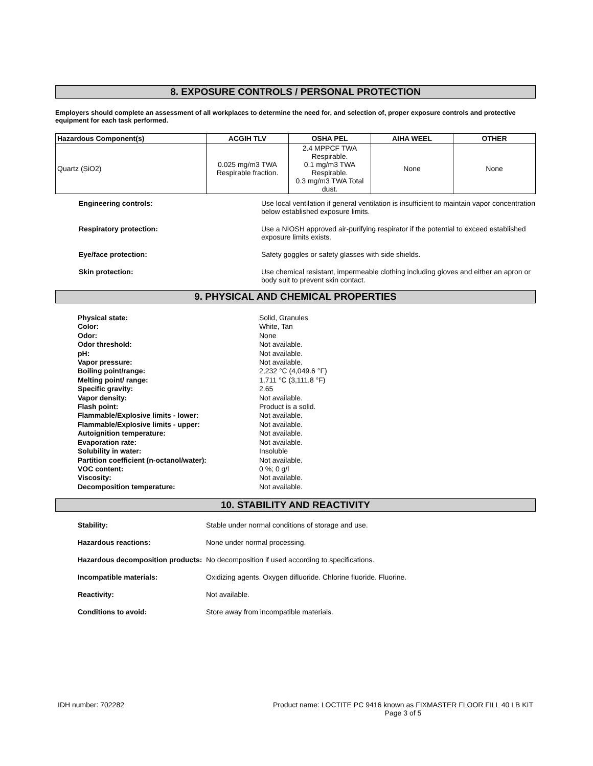8. EXPOSURE CONTROLS / PERSONAL PROTECTION
Employers should complete an assessment of all workplaces to determine the need for, and selection of, proper exposure controls and protective equipment for each task performed.
| Hazardous Component(s) | ACGIH TLV | OSHA PEL | AIHA WEEL | OTHER |
| --- | --- | --- | --- | --- |
| Quartz (SiO2) | 0.025 mg/m3 TWA Respirable fraction. | 2.4 MPPCF TWA Respirable. 0.1 mg/m3 TWA Respirable. 0.3 mg/m3 TWA Total dust. | None | None |
Engineering controls:
Use local ventilation if general ventilation is insufficient to maintain vapor concentration below established exposure limits.
Respiratory protection:
Use a NIOSH approved air-purifying respirator if the potential to exceed established exposure limits exists.
Eye/face protection:
Safety goggles or safety glasses with side shields.
Skin protection:
Use chemical resistant, impermeable clothing including gloves and either an apron or body suit to prevent skin contact.
9. PHYSICAL AND CHEMICAL PROPERTIES
Physical state:
Solid, Granules
Color:
White, Tan
Odor:
None
Odor threshold:
Not available.
pH:
Not available.
Vapor pressure:
Not available.
Boiling point/range:
2,232 °C (4,049.6 °F)
Melting point/ range:
1,711 °C (3,111.8 °F)
Specific gravity:
2.65
Vapor density:
Not available.
Flash point:
Product is a solid.
Flammable/Explosive limits - lower:
Not available.
Flammable/Explosive limits - upper:
Not available.
Autoignition temperature:
Not available.
Evaporation rate:
Not available.
Solubility in water:
Insoluble
Partition coefficient (n-octanol/water):
Not available.
VOC content:
0 %; 0 g/l
Viscosity:
Not available.
Decomposition temperature:
Not available.
10. STABILITY AND REACTIVITY
Stability:
Stable under normal conditions of storage and use.
Hazardous reactions:
None under normal processing.
Hazardous decomposition products:
No decomposition if used according to specifications.
Incompatible materials:
Oxidizing agents. Oxygen difluoride. Chlorine fluoride. Fluorine.
Reactivity:
Not available.
Conditions to avoid:
Store away from incompatible materials.
IDH number: 702282 Product name: LOCTITE PC 9416 known as FIXMASTER FLOOR FILL 40 LB KIT
Page 3 of 5